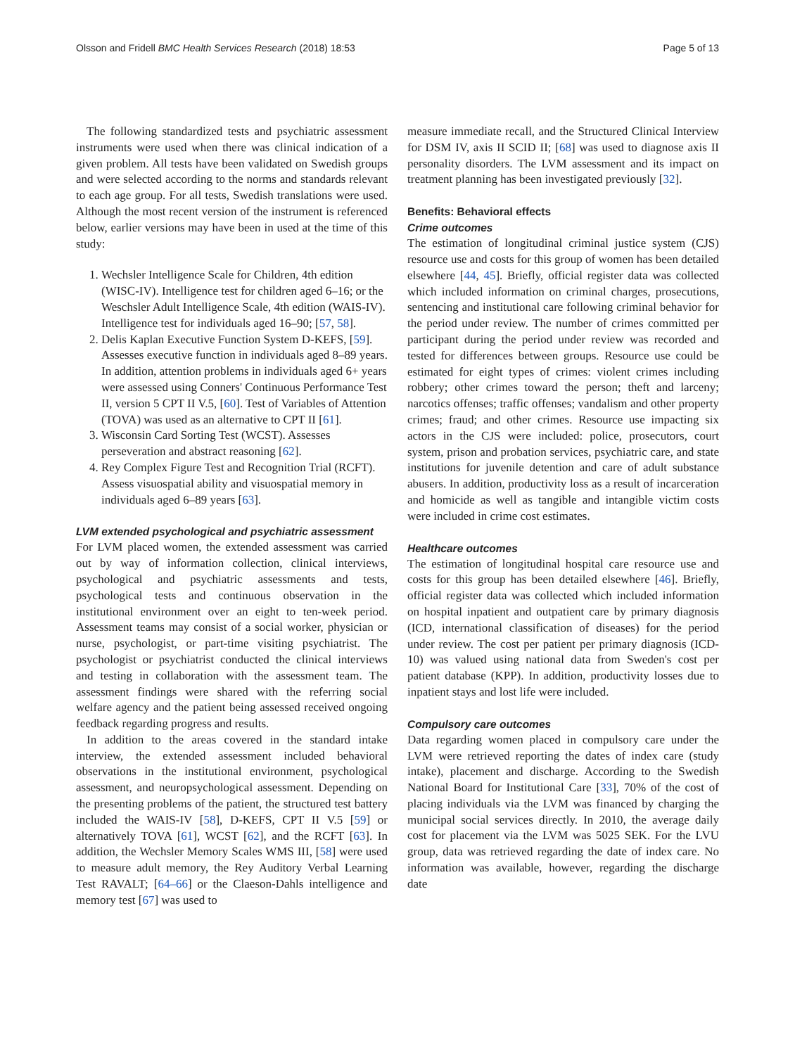Olsson and Fridell BMC Health Services Research (2018) 18:53 Page 5 of 13
The following standardized tests and psychiatric assessment instruments were used when there was clinical indication of a given problem. All tests have been validated on Swedish groups and were selected according to the norms and standards relevant to each age group. For all tests, Swedish translations were used. Although the most recent version of the instrument is referenced below, earlier versions may have been in used at the time of this study:
1. Wechsler Intelligence Scale for Children, 4th edition (WISC-IV). Intelligence test for children aged 6–16; or the Weschsler Adult Intelligence Scale, 4th edition (WAIS-IV). Intelligence test for individuals aged 16–90; [57, 58].
2. Delis Kaplan Executive Function System D-KEFS, [59]. Assesses executive function in individuals aged 8–89 years. In addition, attention problems in individuals aged 6+ years were assessed using Conners' Continuous Performance Test II, version 5 CPT II V.5, [60]. Test of Variables of Attention (TOVA) was used as an alternative to CPT II [61].
3. Wisconsin Card Sorting Test (WCST). Assesses perseveration and abstract reasoning [62].
4. Rey Complex Figure Test and Recognition Trial (RCFT). Assess visuospatial ability and visuospatial memory in individuals aged 6–89 years [63].
LVM extended psychological and psychiatric assessment
For LVM placed women, the extended assessment was carried out by way of information collection, clinical interviews, psychological and psychiatric assessments and tests, psychological tests and continuous observation in the institutional environment over an eight to ten-week period. Assessment teams may consist of a social worker, physician or nurse, psychologist, or part-time visiting psychiatrist. The psychologist or psychiatrist conducted the clinical interviews and testing in collaboration with the assessment team. The assessment findings were shared with the referring social welfare agency and the patient being assessed received ongoing feedback regarding progress and results.
In addition to the areas covered in the standard intake interview, the extended assessment included behavioral observations in the institutional environment, psychological assessment, and neuropsychological assessment. Depending on the presenting problems of the patient, the structured test battery included the WAIS-IV [58], D-KEFS, CPT II V.5 [59] or alternatively TOVA [61], WCST [62], and the RCFT [63]. In addition, the Wechsler Memory Scales WMS III, [58] were used to measure adult memory, the Rey Auditory Verbal Learning Test RAVALT; [64–66] or the Claeson-Dahls intelligence and memory test [67] was used to
measure immediate recall, and the Structured Clinical Interview for DSM IV, axis II SCID II; [68] was used to diagnose axis II personality disorders. The LVM assessment and its impact on treatment planning has been investigated previously [32].
Benefits: Behavioral effects
Crime outcomes
The estimation of longitudinal criminal justice system (CJS) resource use and costs for this group of women has been detailed elsewhere [44, 45]. Briefly, official register data was collected which included information on criminal charges, prosecutions, sentencing and institutional care following criminal behavior for the period under review. The number of crimes committed per participant during the period under review was recorded and tested for differences between groups. Resource use could be estimated for eight types of crimes: violent crimes including robbery; other crimes toward the person; theft and larceny; narcotics offenses; traffic offenses; vandalism and other property crimes; fraud; and other crimes. Resource use impacting six actors in the CJS were included: police, prosecutors, court system, prison and probation services, psychiatric care, and state institutions for juvenile detention and care of adult substance abusers. In addition, productivity loss as a result of incarceration and homicide as well as tangible and intangible victim costs were included in crime cost estimates.
Healthcare outcomes
The estimation of longitudinal hospital care resource use and costs for this group has been detailed elsewhere [46]. Briefly, official register data was collected which included information on hospital inpatient and outpatient care by primary diagnosis (ICD, international classification of diseases) for the period under review. The cost per patient per primary diagnosis (ICD-10) was valued using national data from Sweden's cost per patient database (KPP). In addition, productivity losses due to inpatient stays and lost life were included.
Compulsory care outcomes
Data regarding women placed in compulsory care under the LVM were retrieved reporting the dates of index care (study intake), placement and discharge. According to the Swedish National Board for Institutional Care [33], 70% of the cost of placing individuals via the LVM was financed by charging the municipal social services directly. In 2010, the average daily cost for placement via the LVM was 5025 SEK. For the LVU group, data was retrieved regarding the date of index care. No information was available, however, regarding the discharge date